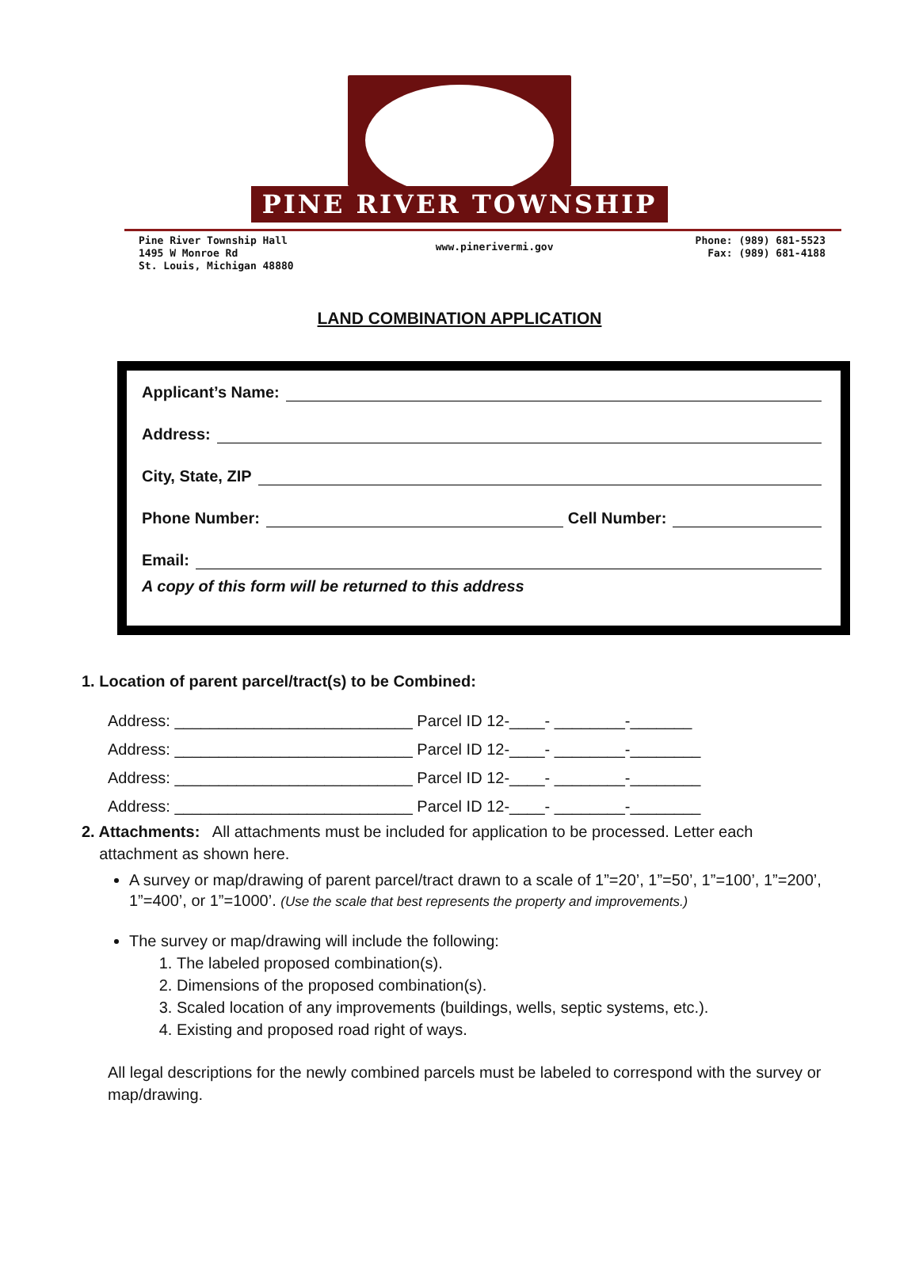PINE RIVER TOWNSHIP
Pine River Township Hall
1495 W Monroe Rd
St. Louis, Michigan 48880
www.pinerivermi.gov
Phone: (989) 681-5523
Fax: (989) 681-4188
LAND COMBINATION APPLICATION
Applicant’s Name:
Address:
City, State, ZIP
Phone Number: Cell Number:
Email:
A copy of this form will be returned to this address
1. Location of parent parcel/tract(s) to be Combined:
Address: ___________________________ Parcel ID 12-____- ________-_______
Address: ___________________________ Parcel ID 12-____- ________-________
Address: ___________________________ Parcel ID 12-____- ________-________
Address: ___________________________ Parcel ID 12-____- ________-________
2. Attachments: All attachments must be included for application to be processed. Letter each
attachment as shown here.
A survey or map/drawing of parent parcel/tract drawn to a scale of 1”=20’, 1”=50’, 1”=100’, 1”=200’, 1”=400’, or 1”=1000’. (Use the scale that best represents the property and improvements.)
The survey or map/drawing will include the following:
1. The labeled proposed combination(s).
2. Dimensions of the proposed combination(s).
3. Scaled location of any improvements (buildings, wells, septic systems, etc.).
4. Existing and proposed road right of ways.
All legal descriptions for the newly combined parcels must be labeled to correspond with the survey or map/drawing.